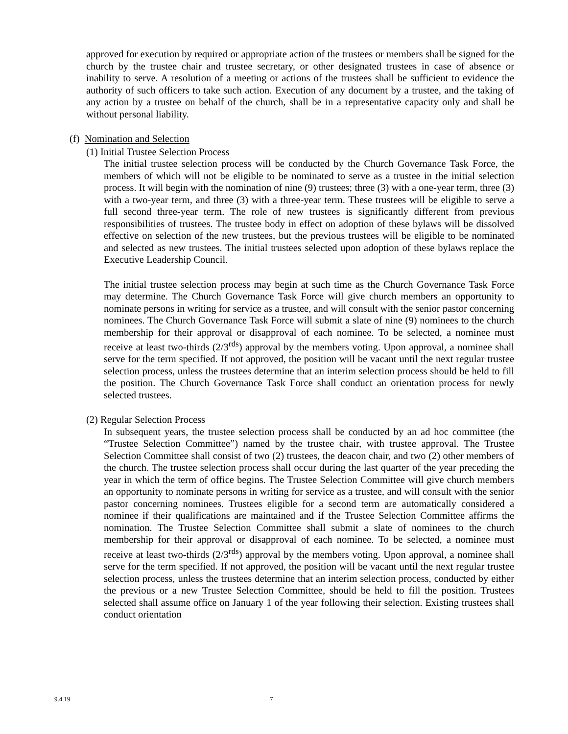approved for execution by required or appropriate action of the trustees or members shall be signed for the church by the trustee chair and trustee secretary, or other designated trustees in case of absence or inability to serve. A resolution of a meeting or actions of the trustees shall be sufficient to evidence the authority of such officers to take such action. Execution of any document by a trustee, and the taking of any action by a trustee on behalf of the church, shall be in a representative capacity only and shall be without personal liability.
(f) Nomination and Selection
(1) Initial Trustee Selection Process
The initial trustee selection process will be conducted by the Church Governance Task Force, the members of which will not be eligible to be nominated to serve as a trustee in the initial selection process. It will begin with the nomination of nine (9) trustees; three (3) with a one-year term, three (3) with a two-year term, and three (3) with a three-year term. These trustees will be eligible to serve a full second three-year term. The role of new trustees is significantly different from previous responsibilities of trustees. The trustee body in effect on adoption of these bylaws will be dissolved effective on selection of the new trustees, but the previous trustees will be eligible to be nominated and selected as new trustees. The initial trustees selected upon adoption of these bylaws replace the Executive Leadership Council.
The initial trustee selection process may begin at such time as the Church Governance Task Force may determine. The Church Governance Task Force will give church members an opportunity to nominate persons in writing for service as a trustee, and will consult with the senior pastor concerning nominees. The Church Governance Task Force will submit a slate of nine (9) nominees to the church membership for their approval or disapproval of each nominee. To be selected, a nominee must receive at least two-thirds (2/3<sup>rds</sup>) approval by the members voting. Upon approval, a nominee shall serve for the term specified. If not approved, the position will be vacant until the next regular trustee selection process, unless the trustees determine that an interim selection process should be held to fill the position. The Church Governance Task Force shall conduct an orientation process for newly selected trustees.
(2) Regular Selection Process
In subsequent years, the trustee selection process shall be conducted by an ad hoc committee (the “Trustee Selection Committee”) named by the trustee chair, with trustee approval. The Trustee Selection Committee shall consist of two (2) trustees, the deacon chair, and two (2) other members of the church. The trustee selection process shall occur during the last quarter of the year preceding the year in which the term of office begins. The Trustee Selection Committee will give church members an opportunity to nominate persons in writing for service as a trustee, and will consult with the senior pastor concerning nominees. Trustees eligible for a second term are automatically considered a nominee if their qualifications are maintained and if the Trustee Selection Committee affirms the nomination. The Trustee Selection Committee shall submit a slate of nominees to the church membership for their approval or disapproval of each nominee. To be selected, a nominee must receive at least two-thirds (2/3<sup>rds</sup>) approval by the members voting. Upon approval, a nominee shall serve for the term specified. If not approved, the position will be vacant until the next regular trustee selection process, unless the trustees determine that an interim selection process, conducted by either the previous or a new Trustee Selection Committee, should be held to fill the position. Trustees selected shall assume office on January 1 of the year following their selection. Existing trustees shall conduct orientation
9.4.19 7